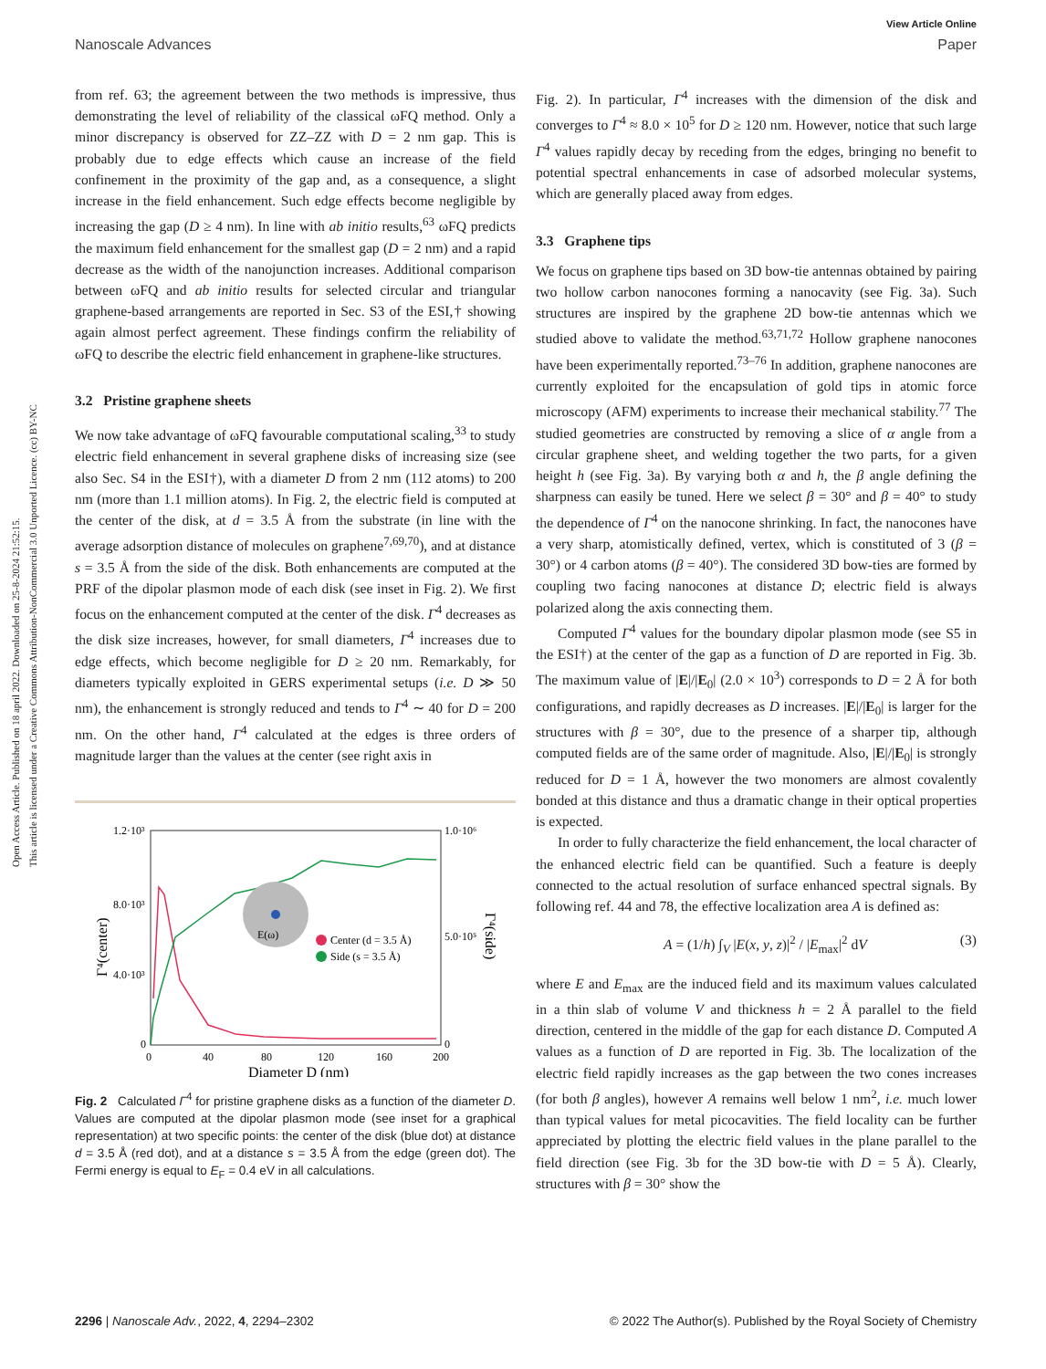Open Access Article. Published on 18 april 2022. Downloaded on 25-8-2024 21:52:15.
This article is licensed under a Creative Commons Attribution-NonCommercial 3.0 Unported Licence. (cc) BY-NC
View Article Online
Nanoscale Advances Paper
from ref. 63; the agreement between the two methods is impressive, thus demonstrating the level of reliability of the classical ωFQ method. Only a minor discrepancy is observed for ZZ–ZZ with D = 2 nm gap. This is probably due to edge effects which cause an increase of the field confinement in the proximity of the gap and, as a consequence, a slight increase in the field enhancement. Such edge effects become negligible by increasing the gap (D ≥ 4 nm). In line with ab initio results,<sup>63</sup> ωFQ predicts the maximum field enhancement for the smallest gap (D = 2 nm) and a rapid decrease as the width of the nanojunction increases. Additional comparison between ωFQ and ab initio results for selected circular and triangular graphene-based arrangements are reported in Sec. S3 of the ESI,† showing again almost perfect agreement. These findings confirm the reliability of ωFQ to describe the electric field enhancement in graphene-like structures.
3.2 Pristine graphene sheets
We now take advantage of ωFQ favourable computational scaling,<sup>33</sup> to study electric field enhancement in several graphene disks of increasing size (see also Sec. S4 in the ESI†), with a diameter D from 2 nm (112 atoms) to 200 nm (more than 1.1 million atoms). In Fig. 2, the electric field is computed at the center of the disk, at d = 3.5 Å from the substrate (in line with the average adsorption distance of molecules on graphene<sup>7,69,70</sup>), and at distance s = 3.5 Å from the side of the disk. Both enhancements are computed at the PRF of the dipolar plasmon mode of each disk (see inset in Fig. 2). We first focus on the enhancement computed at the center of the disk. Γ<sup>4</sup> decreases as the disk size increases, however, for small diameters, Γ<sup>4</sup> increases due to edge effects, which become negligible for D ≥ 20 nm. Remarkably, for diameters typically exploited in GERS experimental setups (i.e. D ≫ 50 nm), the enhancement is strongly reduced and tends to Γ<sup>4</sup> ∼ 40 for D = 200 nm. On the other hand, Γ<sup>4</sup> calculated at the edges is three orders of magnitude larger than the values at the center (see right axis in
1.2·10³
8.0·10³
4.0·10³
0
1.0·10⁶
5.0·10⁵
0
0
40
80
120
160
200
Diameter D (nm)
Γ⁴(center)
Γ⁴(side)
Center (d = 3.5 Å)
Side (s = 3.5 Å)
E(ω)
Fig. 2 Calculated Γ<sup>4</sup> for pristine graphene disks as a function of the diameter D. Values are computed at the dipolar plasmon mode (see inset for a graphical representation) at two specific points: the center of the disk (blue dot) at distance d = 3.5 Å (red dot), and at a distance s = 3.5 Å from the edge (green dot). The Fermi energy is equal to E<sub>F</sub> = 0.4 eV in all calculations.
Fig. 2). In particular, Γ<sup>4</sup> increases with the dimension of the disk and converges to Γ<sup>4</sup> ≈ 8.0 × 10<sup>5</sup> for D ≥ 120 nm. However, notice that such large Γ<sup>4</sup> values rapidly decay by receding from the edges, bringing no benefit to potential spectral enhancements in case of adsorbed molecular systems, which are generally placed away from edges.
3.3 Graphene tips
We focus on graphene tips based on 3D bow-tie antennas obtained by pairing two hollow carbon nanocones forming a nanocavity (see Fig. 3a). Such structures are inspired by the graphene 2D bow-tie antennas which we studied above to validate the method.<sup>63,71,72</sup> Hollow graphene nanocones have been experimentally reported.<sup>73–76</sup> In addition, graphene nanocones are currently exploited for the encapsulation of gold tips in atomic force microscopy (AFM) experiments to increase their mechanical stability.<sup>77</sup> The studied geometries are constructed by removing a slice of α angle from a circular graphene sheet, and welding together the two parts, for a given height h (see Fig. 3a). By varying both α and h, the β angle defining the sharpness can easily be tuned. Here we select β = 30° and β = 40° to study the dependence of Γ<sup>4</sup> on the nanocone shrinking. In fact, the nanocones have a very sharp, atomistically defined, vertex, which is constituted of 3 (β = 30°) or 4 carbon atoms (β = 40°). The considered 3D bow-ties are formed by coupling two facing nanocones at distance D; electric field is always polarized along the axis connecting them.
Computed Γ<sup>4</sup> values for the boundary dipolar plasmon mode (see S5 in the ESI†) at the center of the gap as a function of D are reported in Fig. 3b. The maximum value of |E|/|E<sub>0</sub>| (2.0 × 10<sup>3</sup>) corresponds to D = 2 Å for both configurations, and rapidly decreases as D increases. |E|/|E<sub>0</sub>| is larger for the structures with β = 30°, due to the presence of a sharper tip, although computed fields are of the same order of magnitude. Also, |E|/|E<sub>0</sub>| is strongly reduced for D = 1 Å, however the two monomers are almost covalently bonded at this distance and thus a dramatic change in their optical properties is expected.
In order to fully characterize the field enhancement, the local character of the enhanced electric field can be quantified. Such a feature is deeply connected to the actual resolution of surface enhanced spectral signals. By following ref. 44 and 78, the effective localization area A is defined as:
A = (1/h) ∫<sub>V</sub> |E(x, y, z)|<sup>2</sup> / |E<sub>max</sub>|<sup>2</sup> dV (3)
where E and E<sub>max</sub> are the induced field and its maximum values calculated in a thin slab of volume V and thickness h = 2 Å parallel to the field direction, centered in the middle of the gap for each distance D. Computed A values as a function of D are reported in Fig. 3b. The localization of the electric field rapidly increases as the gap between the two cones increases (for both β angles), however A remains well below 1 nm<sup>2</sup>, i.e. much lower than typical values for metal picocavities. The field locality can be further appreciated by plotting the electric field values in the plane parallel to the field direction (see Fig. 3b for the 3D bow-tie with D = 5 Å). Clearly, structures with β = 30° show the
2296 | Nanoscale Adv., 2022, 4, 2294–2302 © 2022 The Author(s). Published by the Royal Society of Chemistry